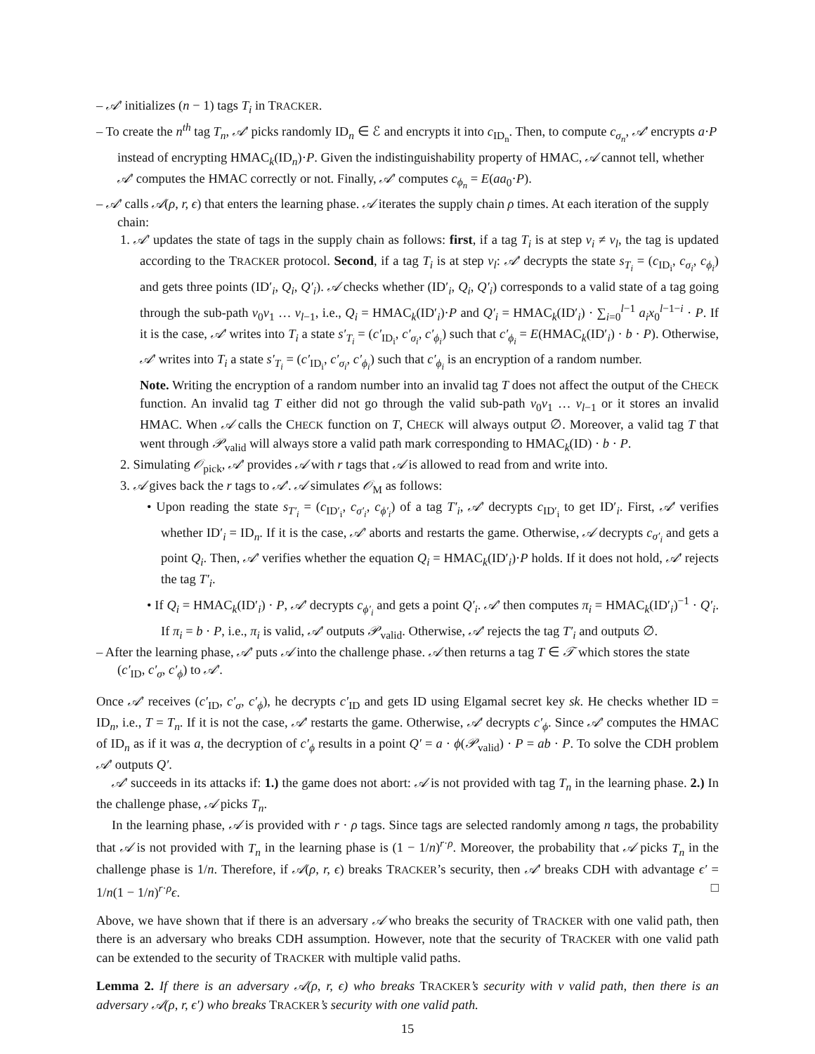– 𝒜′ initializes (n − 1) tags T<sub>i</sub> in TRACKER.
– To create the n<sup>th</sup> tag T<sub>n</sub>, 𝒜′ picks randomly ID<sub>n</sub> ∈ ℰ and encrypts it into c<sub>ID<sub>n</sub></sub>. Then, to compute c<sub>σ<sub>n</sub></sub>, 𝒜′ encrypts a·P instead of encrypting HMAC<sub>k</sub>(ID<sub>n</sub>)·P. Given the indistinguishability property of HMAC, 𝒜 cannot tell, whether 𝒜′ computes the HMAC correctly or not. Finally, 𝒜′ computes c<sub>ϕ<sub>n</sub></sub> = E(aa<sub>0</sub>·P).
– 𝒜′ calls 𝒜(ρ, r, ϵ) that enters the learning phase. 𝒜 iterates the supply chain ρ times. At each iteration of the supply chain:
1. 𝒜′ updates the state of tags in the supply chain as follows: first, if a tag T<sub>i</sub> is at step v<sub>i</sub> ≠ v<sub>l</sub>, the tag is updated according to the TRACKER protocol. Second, if a tag T<sub>i</sub> is at step v<sub>l</sub>: 𝒜′ decrypts the state s<sub>T<sub>i</sub></sub> = (c<sub>ID<sub>i</sub></sub>, c<sub>σ<sub>i</sub></sub>, c<sub>ϕ<sub>i</sub></sub>) and gets three points (ID′<sub>i</sub>, Q<sub>i</sub>, Q′<sub>i</sub>). 𝒜 checks whether (ID′<sub>i</sub>, Q<sub>i</sub>, Q′<sub>i</sub>) corresponds to a valid state of a tag going through the sub-path v<sub>0</sub>v<sub>1</sub> … v<sub>l−1</sub>, i.e., Q<sub>i</sub> = HMAC<sub>k</sub>(ID′<sub>i</sub>)·P and Q′<sub>i</sub> = HMAC<sub>k</sub>(ID′<sub>i</sub>) · ∑<sub>i=0</sub><sup>l−1</sup> a<sub>i</sub>x<sub>0</sub><sup>l−1−i</sup> · P. If it is the case, 𝒜′ writes into T<sub>i</sub> a state s′<sub>T<sub>i</sub></sub> = (c′<sub>ID<sub>i</sub></sub>, c′<sub>σ<sub>i</sub></sub>, c′<sub>ϕ<sub>i</sub></sub>) such that c′<sub>ϕ<sub>i</sub></sub> = E(HMAC<sub>k</sub>(ID′<sub>i</sub>) · b · P). Otherwise, 𝒜′ writes into T<sub>i</sub> a state s′<sub>T<sub>i</sub></sub> = (c′<sub>ID<sub>i</sub></sub>, c′<sub>σ<sub>i</sub></sub>, c′<sub>ϕ<sub>i</sub></sub>) such that c′<sub>ϕ<sub>i</sub></sub> is an encryption of a random number.
Note. Writing the encryption of a random number into an invalid tag T does not affect the output of the CHECK function. An invalid tag T either did not go through the valid sub-path v<sub>0</sub>v<sub>1</sub> … v<sub>l−1</sub> or it stores an invalid HMAC. When 𝒜 calls the CHECK function on T, CHECK will always output ∅. Moreover, a valid tag T that went through 𝒫<sub>valid</sub> will always store a valid path mark corresponding to HMAC<sub>k</sub>(ID) · b · P.
2. Simulating 𝒪<sub>pick</sub>, 𝒜′ provides 𝒜 with r tags that 𝒜 is allowed to read from and write into.
3. 𝒜 gives back the r tags to 𝒜′. 𝒜 simulates 𝒪<sub>M</sub> as follows:
• Upon reading the state s<sub>T′<sub>i</sub></sub> = (c<sub>ID′<sub>i</sub></sub>, c<sub>σ′<sub>i</sub></sub>, c<sub>ϕ′<sub>i</sub></sub>) of a tag T′<sub>i</sub>, 𝒜′ decrypts c<sub>ID′<sub>i</sub></sub> to get ID′<sub>i</sub>. First, 𝒜′ verifies whether ID′<sub>i</sub> = ID<sub>n</sub>. If it is the case, 𝒜′ aborts and restarts the game. Otherwise, 𝒜 decrypts c<sub>σ′<sub>i</sub></sub> and gets a point Q<sub>i</sub>. Then, 𝒜′ verifies whether the equation Q<sub>i</sub> = HMAC<sub>k</sub>(ID′<sub>i</sub>)·P holds. If it does not hold, 𝒜′ rejects the tag T′<sub>i</sub>.
• If Q<sub>i</sub> = HMAC<sub>k</sub>(ID′<sub>i</sub>) · P, 𝒜′ decrypts c<sub>ϕ′<sub>i</sub></sub> and gets a point Q′<sub>i</sub>. 𝒜′ then computes π<sub>i</sub> = HMAC<sub>k</sub>(ID′<sub>i</sub>)<sup>−1</sup> · Q′<sub>i</sub>. If π<sub>i</sub> = b · P, i.e., π<sub>i</sub> is valid, 𝒜′ outputs 𝒫<sub>valid</sub>. Otherwise, 𝒜′ rejects the tag T′<sub>i</sub> and outputs ∅.
– After the learning phase, 𝒜′ puts 𝒜 into the challenge phase. 𝒜 then returns a tag T ∈ 𝒯 which stores the state (c′<sub>ID</sub>, c′<sub>σ</sub>, c′<sub>ϕ</sub>) to 𝒜′.
Once 𝒜′ receives (c′<sub>ID</sub>, c′<sub>σ</sub>, c′<sub>ϕ</sub>), he decrypts c′<sub>ID</sub> and gets ID using Elgamal secret key sk. He checks whether ID = ID<sub>n</sub>, i.e., T = T<sub>n</sub>. If it is not the case, 𝒜′ restarts the game. Otherwise, 𝒜′ decrypts c′<sub>ϕ</sub>. Since 𝒜′ computes the HMAC of ID<sub>n</sub> as if it was a, the decryption of c′<sub>ϕ</sub> results in a point Q′ = a · ϕ(𝒫<sub>valid</sub>) · P = ab · P. To solve the CDH problem 𝒜′ outputs Q′.
𝒜′ succeeds in its attacks if: 1.) the game does not abort: 𝒜 is not provided with tag T<sub>n</sub> in the learning phase. 2.) In the challenge phase, 𝒜 picks T<sub>n</sub>.
In the learning phase, 𝒜 is provided with r · ρ tags. Since tags are selected randomly among n tags, the probability that 𝒜 is not provided with T<sub>n</sub> in the learning phase is (1 − 1/n)<sup>r·ρ</sup>. Moreover, the probability that 𝒜 picks T<sub>n</sub> in the challenge phase is 1/n. Therefore, if 𝒜(ρ, r, ϵ) breaks TRACKER’s security, then 𝒜′ breaks CDH with advantage ϵ′ = 1/n(1 − 1/n)<sup>r·ρ</sup>ϵ. □
Above, we have shown that if there is an adversary 𝒜 who breaks the security of TRACKER with one valid path, then there is an adversary who breaks CDH assumption. However, note that the security of TRACKER with one valid path can be extended to the security of TRACKER with multiple valid paths.
Lemma 2. If there is an adversary 𝒜(ρ, r, ϵ) who breaks TRACKER’s security with ν valid path, then there is an adversary 𝒜(ρ, r, ϵ′) who breaks TRACKER’s security with one valid path.
15